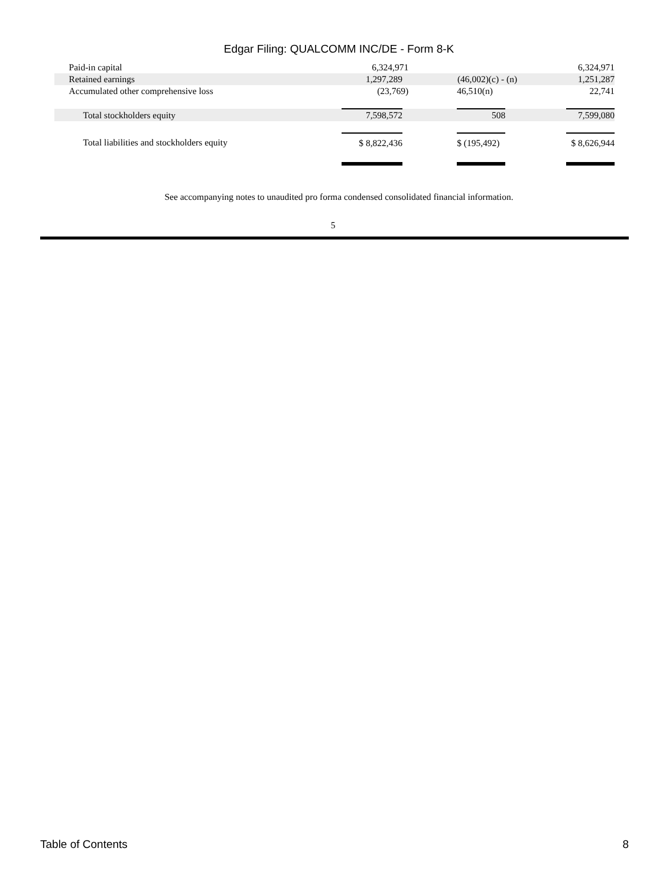Edgar Filing: QUALCOMM INC/DE - Form 8-K
| | Paid-in capital | 6,324,971 | | | | | | 6,324,971 |
| | Retained earnings | 1,297,289 | | | (46,002)(c) - (n) | | | 1,251,287 |
| | Accumulated other comprehensive loss | (23,769) | | | 46,510(n) | | | 22,741 |
| | Total stockholders equity | 7,598,572 | | | 508 | | | 7,599,080 |
| | Total liabilities and stockholders equity | $ 8,822,436 | | | $ (195,492) | | | $ 8,626,944 |
See accompanying notes to unaudited pro forma condensed consolidated financial information.
5
Table of Contents 8